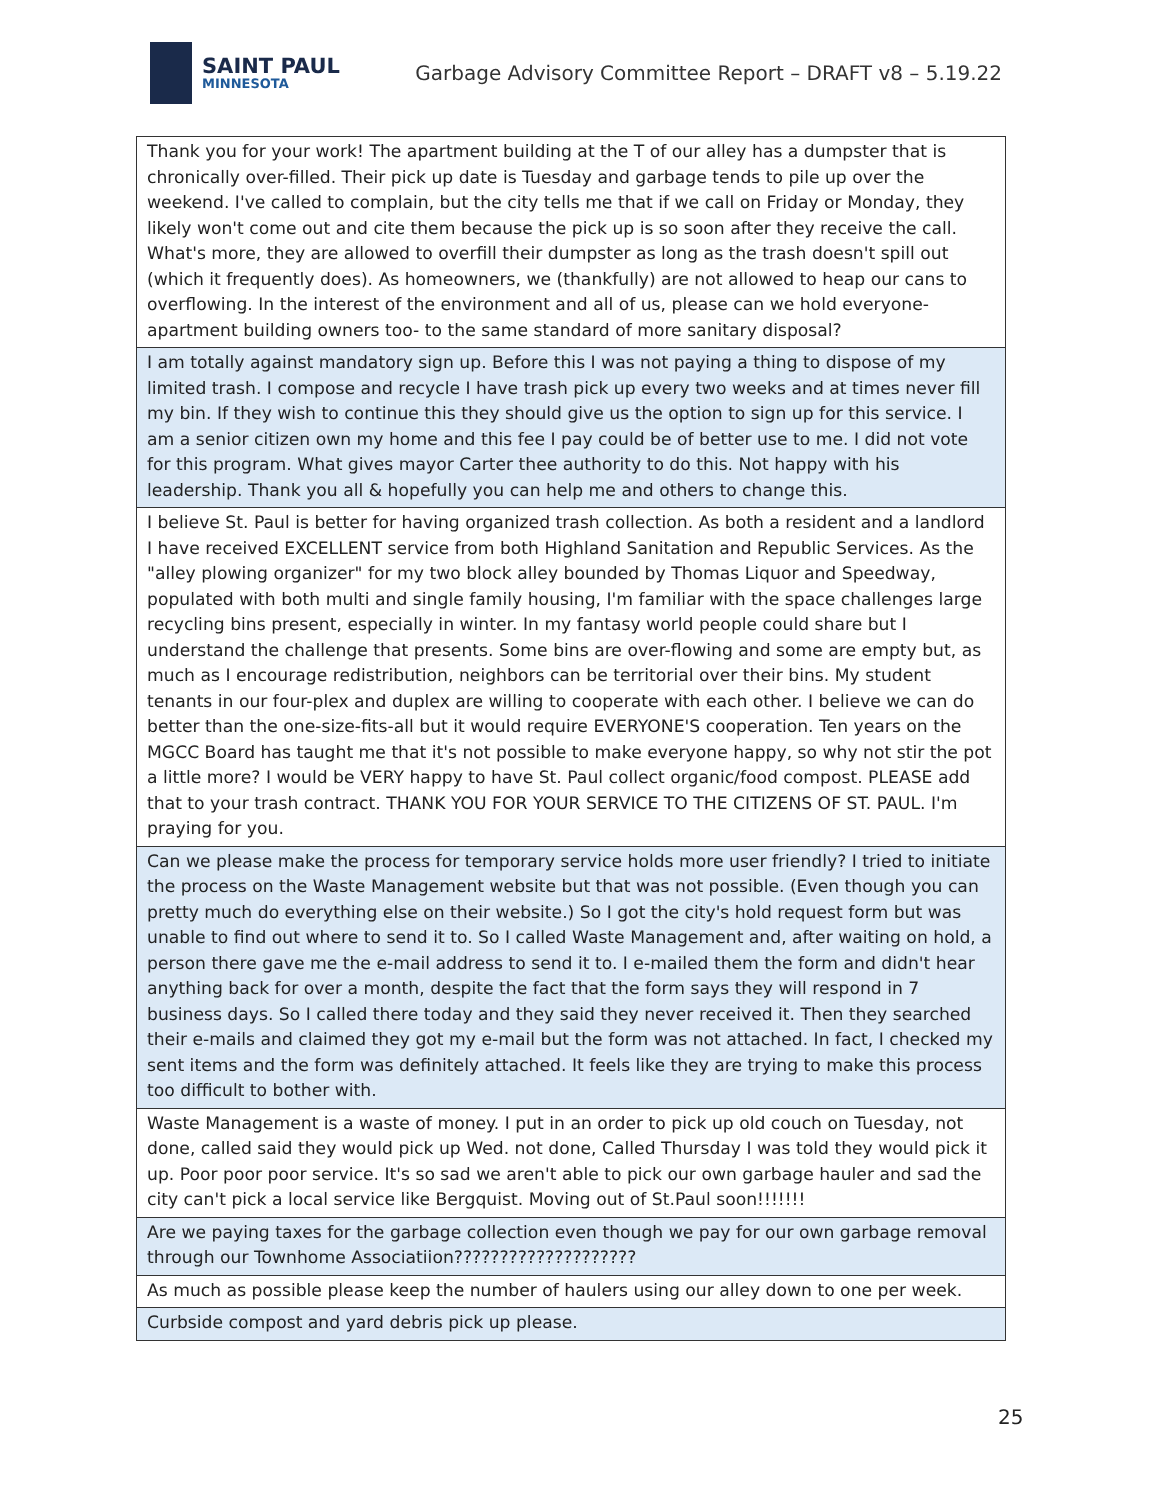SAINT PAUL
MINNESOTA
Garbage Advisory Committee Report – DRAFT v8 – 5.19.22
| Thank you for your work! The apartment building at the T of our alley has a dumpster that is chronically over-filled. Their pick up date is Tuesday and garbage tends to pile up over the weekend. I've called to complain, but the city tells me that if we call on Friday or Monday, they likely won't come out and cite them because the pick up is so soon after they receive the call. What's more, they are allowed to overfill their dumpster as long as the trash doesn't spill out (which it frequently does). As homeowners, we (thankfully) are not allowed to heap our cans to overflowing. In the interest of the environment and all of us, please can we hold everyone- apartment building owners too- to the same standard of more sanitary disposal? |
| I am totally against mandatory sign up. Before this I was not paying a thing to dispose of my limited trash. I compose and recycle I have trash pick up every two weeks and at times never fill my bin. If they wish to continue this they should give us the option to sign up for this service. I am a senior citizen own my home and this fee I pay could be of better use to me. I did not vote for this program. What gives mayor Carter thee authority to do this. Not happy with his leadership. Thank you all & hopefully you can help me and others to change this. |
| I believe St. Paul is better for having organized trash collection. As both a resident and a landlord I have received EXCELLENT service from both Highland Sanitation and Republic Services. As the "alley plowing organizer" for my two block alley bounded by Thomas Liquor and Speedway, populated with both multi and single family housing, I'm familiar with the space challenges large recycling bins present, especially in winter. In my fantasy world people could share but I understand the challenge that presents. Some bins are over-flowing and some are empty but, as much as I encourage redistribution, neighbors can be territorial over their bins. My student tenants in our four-plex and duplex are willing to cooperate with each other. I believe we can do better than the one-size-fits-all but it would require EVERYONE'S cooperation. Ten years on the MGCC Board has taught me that it's not possible to make everyone happy, so why not stir the pot a little more? I would be VERY happy to have St. Paul collect organic/food compost. PLEASE add that to your trash contract. THANK YOU FOR YOUR SERVICE TO THE CITIZENS OF ST. PAUL. I'm praying for you. |
| Can we please make the process for temporary service holds more user friendly? I tried to initiate the process on the Waste Management website but that was not possible. (Even though you can pretty much do everything else on their website.) So I got the city's hold request form but was unable to find out where to send it to. So I called Waste Management and, after waiting on hold, a person there gave me the e-mail address to send it to. I e-mailed them the form and didn't hear anything back for over a month, despite the fact that the form says they will respond in 7 business days. So I called there today and they said they never received it. Then they searched their e-mails and claimed they got my e-mail but the form was not attached. In fact, I checked my sent items and the form was definitely attached. It feels like they are trying to make this process too difficult to bother with. |
| Waste Management is a waste of money. I put in an order to pick up old couch on Tuesday, not done, called said they would pick up Wed. not done, Called Thursday I was told they would pick it up. Poor poor poor service. It's so sad we aren't able to pick our own garbage hauler and sad the city can't pick a local service like Bergquist. Moving out of St.Paul soon!!!!!!! |
| Are we paying taxes for the garbage collection even though we pay for our own garbage removal through our Townhome Associatiion???????????????????? |
| As much as possible please keep the number of haulers using our alley down to one per week. |
| Curbside compost and yard debris pick up please. |
25